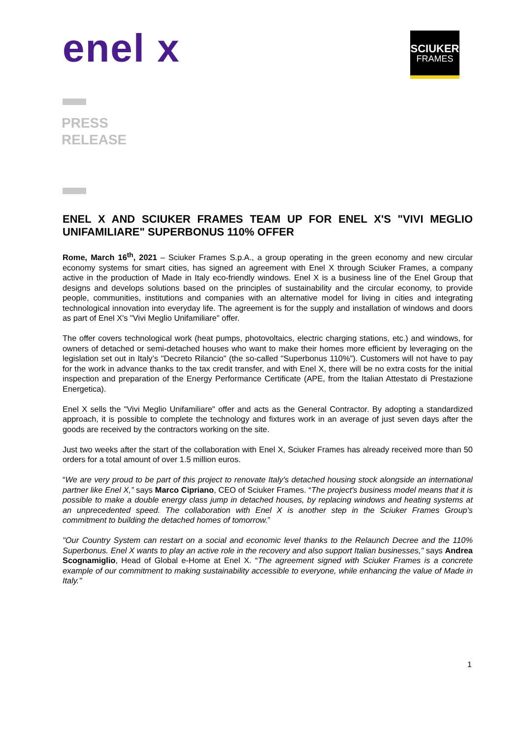enel x
SCIUKER
FRAMES
PRESS
RELEASE
ENEL X AND SCIUKER FRAMES TEAM UP FOR ENEL X'S "VIVI MEGLIO UNIFAMILIARE" SUPERBONUS 110% OFFER
Rome, March 16<sup>th</sup>, 2021 – Sciuker Frames S.p.A., a group operating in the green economy and new circular economy systems for smart cities, has signed an agreement with Enel X through Sciuker Frames, a company active in the production of Made in Italy eco-friendly windows. Enel X is a business line of the Enel Group that designs and develops solutions based on the principles of sustainability and the circular economy, to provide people, communities, institutions and companies with an alternative model for living in cities and integrating technological innovation into everyday life. The agreement is for the supply and installation of windows and doors as part of Enel X's "Vivi Meglio Unifamiliare" offer.
The offer covers technological work (heat pumps, photovoltaics, electric charging stations, etc.) and windows, for owners of detached or semi-detached houses who want to make their homes more efficient by leveraging on the legislation set out in Italy’s "Decreto Rilancio" (the so-called "Superbonus 110%"). Customers will not have to pay for the work in advance thanks to the tax credit transfer, and with Enel X, there will be no extra costs for the initial inspection and preparation of the Energy Performance Certificate (APE, from the Italian Attestato di Prestazione Energetica).
Enel X sells the "Vivi Meglio Unifamiliare" offer and acts as the General Contractor. By adopting a standardized approach, it is possible to complete the technology and fixtures work in an average of just seven days after the goods are received by the contractors working on the site.
Just two weeks after the start of the collaboration with Enel X, Sciuker Frames has already received more than 50 orders for a total amount of over 1.5 million euros.
“We are very proud to be part of this project to renovate Italy's detached housing stock alongside an international partner like Enel X,” says Marco Cipriano, CEO of Sciuker Frames. “The project's business model means that it is possible to make a double energy class jump in detached houses, by replacing windows and heating systems at an unprecedented speed. The collaboration with Enel X is another step in the Sciuker Frames Group's commitment to building the detached homes of tomorrow.”
"Our Country System can restart on a social and economic level thanks to the Relaunch Decree and the 110% Superbonus. Enel X wants to play an active role in the recovery and also support Italian businesses," says Andrea Scognamiglio, Head of Global e-Home at Enel X. “The agreement signed with Sciuker Frames is a concrete example of our commitment to making sustainability accessible to everyone, while enhancing the value of Made in Italy."
1